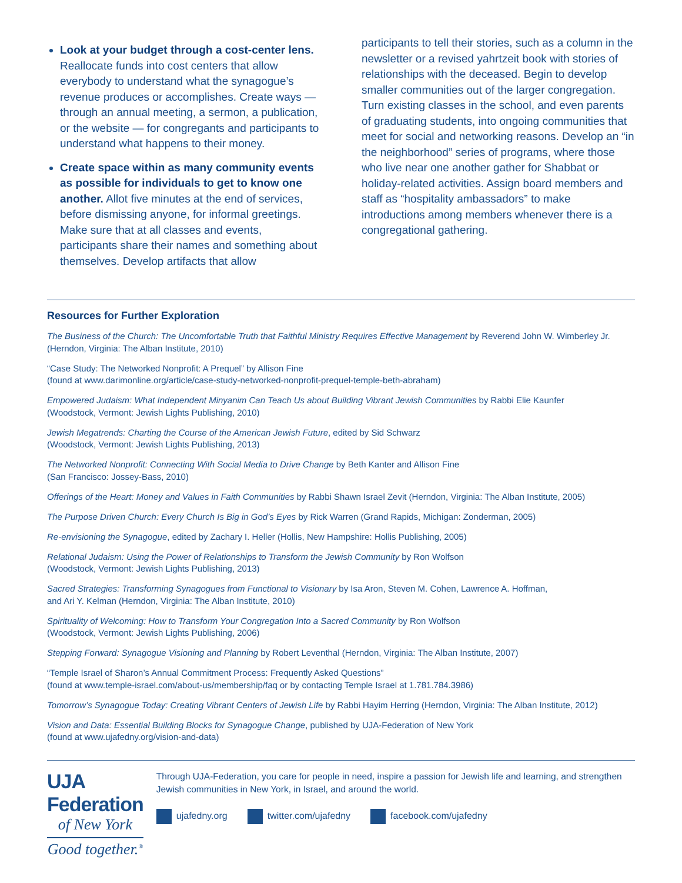Look at your budget through a cost-center lens. Reallocate funds into cost centers that allow everybody to understand what the synagogue’s revenue produces or accomplishes. Create ways — through an annual meeting, a sermon, a publication, or the website — for congregants and participants to understand what happens to their money.
Create space within as many community events as possible for individuals to get to know one another. Allot five minutes at the end of services, before dismissing anyone, for informal greetings. Make sure that at all classes and events, participants share their names and something about themselves. Develop artifacts that allow
participants to tell their stories, such as a column in the newsletter or a revised yahrtzeit book with stories of relationships with the deceased. Begin to develop smaller communities out of the larger congregation. Turn existing classes in the school, and even parents of graduating students, into ongoing communities that meet for social and networking reasons. Develop an “in the neighborhood” series of programs, where those who live near one another gather for Shabbat or holiday-related activities. Assign board members and staff as “hospitality ambassadors” to make introductions among members whenever there is a congregational gathering.
Resources for Further Exploration
The Business of the Church: The Uncomfortable Truth that Faithful Ministry Requires Effective Management by Reverend John W. Wimberley Jr. (Herndon, Virginia: The Alban Institute, 2010)
“Case Study: The Networked Nonprofit: A Prequel” by Allison Fine
(found at www.darimonline.org/article/case-study-networked-nonprofit-prequel-temple-beth-abraham)
Empowered Judaism: What Independent Minyanim Can Teach Us about Building Vibrant Jewish Communities by Rabbi Elie Kaunfer
(Woodstock, Vermont: Jewish Lights Publishing, 2010)
Jewish Megatrends: Charting the Course of the American Jewish Future, edited by Sid Schwarz
(Woodstock, Vermont: Jewish Lights Publishing, 2013)
The Networked Nonprofit: Connecting With Social Media to Drive Change by Beth Kanter and Allison Fine
(San Francisco: Jossey-Bass, 2010)
Offerings of the Heart: Money and Values in Faith Communities by Rabbi Shawn Israel Zevit (Herndon, Virginia: The Alban Institute, 2005)
The Purpose Driven Church: Every Church Is Big in God’s Eyes by Rick Warren (Grand Rapids, Michigan: Zonderman, 2005)
Re-envisioning the Synagogue, edited by Zachary I. Heller (Hollis, New Hampshire: Hollis Publishing, 2005)
Relational Judaism: Using the Power of Relationships to Transform the Jewish Community by Ron Wolfson
(Woodstock, Vermont: Jewish Lights Publishing, 2013)
Sacred Strategies: Transforming Synagogues from Functional to Visionary by Isa Aron, Steven M. Cohen, Lawrence A. Hoffman,
and Ari Y. Kelman (Herndon, Virginia: The Alban Institute, 2010)
Spirituality of Welcoming: How to Transform Your Congregation Into a Sacred Community by Ron Wolfson
(Woodstock, Vermont: Jewish Lights Publishing, 2006)
Stepping Forward: Synagogue Visioning and Planning by Robert Leventhal (Herndon, Virginia: The Alban Institute, 2007)
“Temple Israel of Sharon’s Annual Commitment Process: Frequently Asked Questions”
(found at www.temple-israel.com/about-us/membership/faq or by contacting Temple Israel at 1.781.784.3986)
Tomorrow’s Synagogue Today: Creating Vibrant Centers of Jewish Life by Rabbi Hayim Herring (Herndon, Virginia: The Alban Institute, 2012)
Vision and Data: Essential Building Blocks for Synagogue Change, published by UJA-Federation of New York
(found at www.ujafedny.org/vision-and-data)
UJA Federation
of New York
Good together.<sup>®</sup>
Through UJA-Federation, you care for people in need, inspire a passion for Jewish life and learning, and strengthen Jewish communities in New York, in Israel, and around the world.
ujafedny.org twitter.com/ujafedny facebook.com/ujafedny